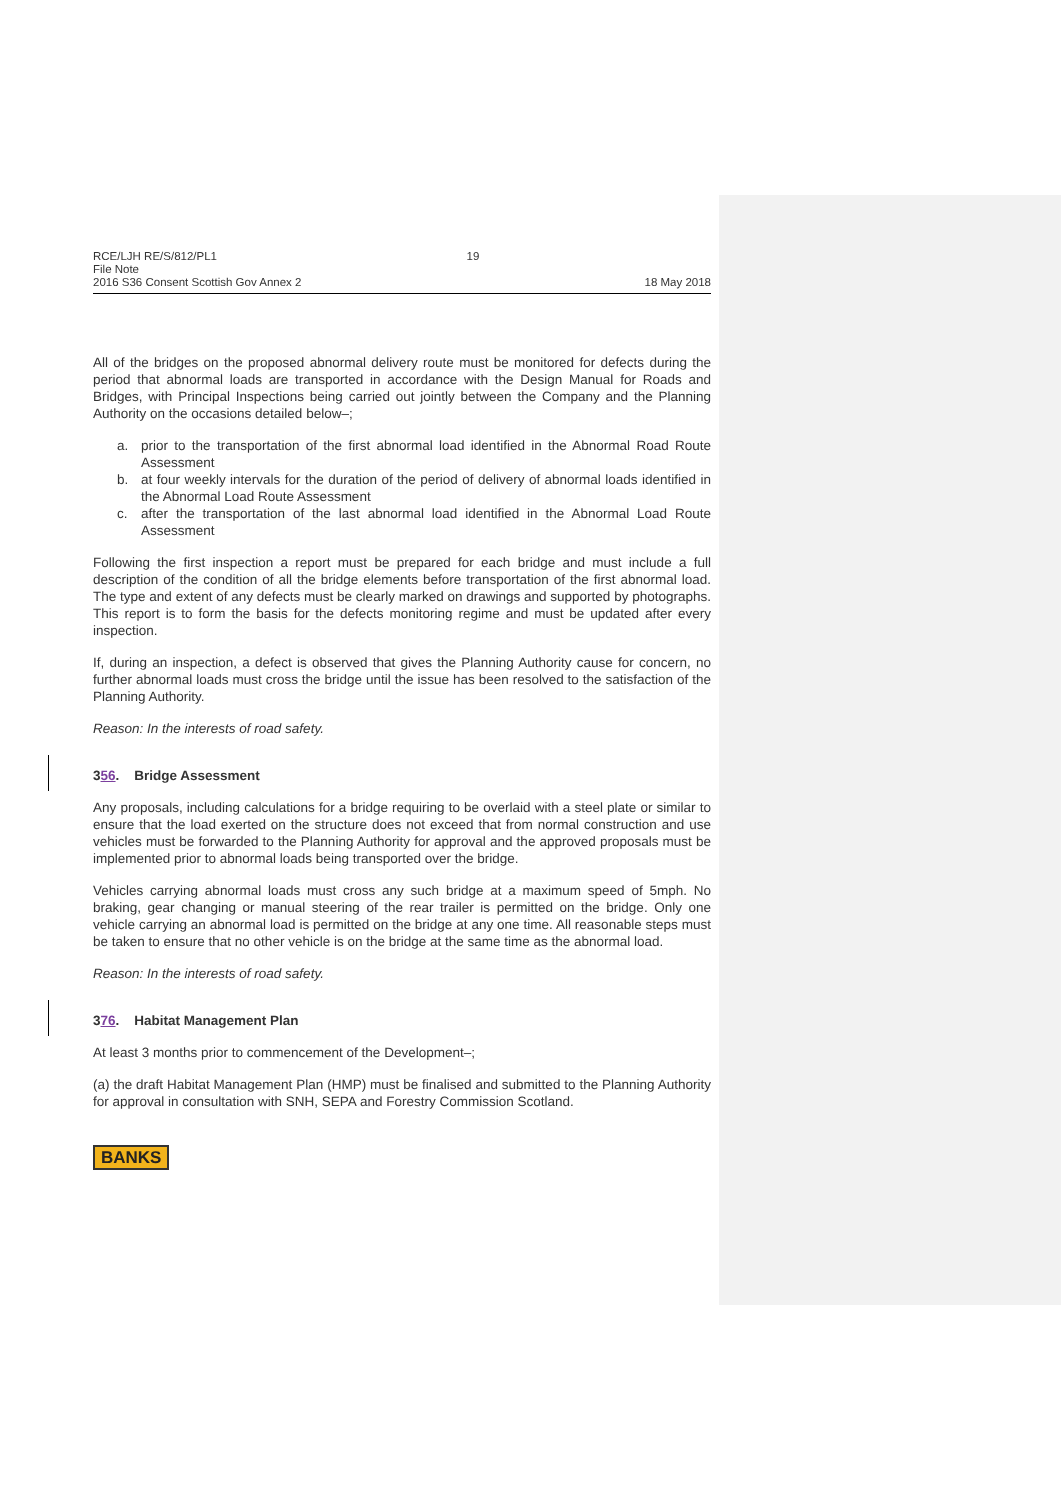RCE/LJH RE/S/812/PL1
File Note
2016 S36 Consent Scottish Gov Annex 2
19 18 May 2018
All of the bridges on the proposed abnormal delivery route must be monitored for defects during the period that abnormal loads are transported in accordance with the Design Manual for Roads and Bridges, with Principal Inspections being carried out jointly between the Company and the Planning Authority on the occasions detailed below–;
a. prior to the transportation of the first abnormal load identified in the Abnormal Road Route Assessment
b. at four weekly intervals for the duration of the period of delivery of abnormal loads identified in the Abnormal Load Route Assessment
c. after the transportation of the last abnormal load identified in the Abnormal Load Route Assessment
Following the first inspection a report must be prepared for each bridge and must include a full description of the condition of all the bridge elements before transportation of the first abnormal load. The type and extent of any defects must be clearly marked on drawings and supported by photographs. This report is to form the basis for the defects monitoring regime and must be updated after every inspection.
If, during an inspection, a defect is observed that gives the Planning Authority cause for concern, no further abnormal loads must cross the bridge until the issue has been resolved to the satisfaction of the Planning Authority.
Reason: In the interests of road safety.
356. Bridge Assessment
Any proposals, including calculations for a bridge requiring to be overlaid with a steel plate or similar to ensure that the load exerted on the structure does not exceed that from normal construction and use vehicles must be forwarded to the Planning Authority for approval and the approved proposals must be implemented prior to abnormal loads being transported over the bridge.
Vehicles carrying abnormal loads must cross any such bridge at a maximum speed of 5mph. No braking, gear changing or manual steering of the rear trailer is permitted on the bridge. Only one vehicle carrying an abnormal load is permitted on the bridge at any one time. All reasonable steps must be taken to ensure that no other vehicle is on the bridge at the same time as the abnormal load.
Reason: In the interests of road safety.
376. Habitat Management Plan
At least 3 months prior to commencement of the Development–;
(a) the draft Habitat Management Plan (HMP) must be finalised and submitted to the Planning Authority for approval in consultation with SNH, SEPA and Forestry Commission Scotland.
BANKS